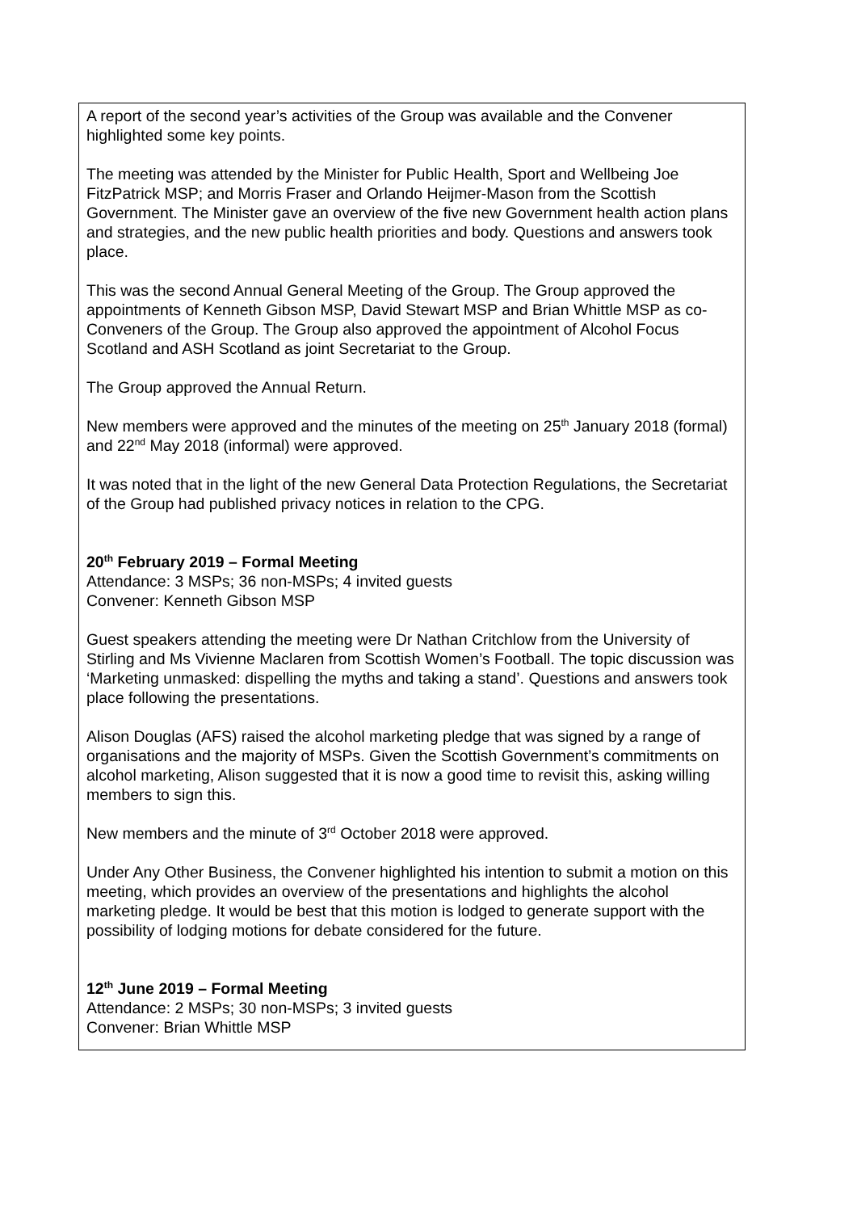A report of the second year’s activities of the Group was available and the Convener highlighted some key points.
The meeting was attended by the Minister for Public Health, Sport and Wellbeing Joe FitzPatrick MSP; and Morris Fraser and Orlando Heijmer-Mason from the Scottish Government. The Minister gave an overview of the five new Government health action plans and strategies, and the new public health priorities and body. Questions and answers took place.
This was the second Annual General Meeting of the Group. The Group approved the appointments of Kenneth Gibson MSP, David Stewart MSP and Brian Whittle MSP as co-Conveners of the Group. The Group also approved the appointment of Alcohol Focus Scotland and ASH Scotland as joint Secretariat to the Group.
The Group approved the Annual Return.
New members were approved and the minutes of the meeting on 25<sup>th</sup> January 2018 (formal) and 22<sup>nd</sup> May 2018 (informal) were approved.
It was noted that in the light of the new General Data Protection Regulations, the Secretariat of the Group had published privacy notices in relation to the CPG.
20<sup>th</sup> February 2019 – Formal Meeting
Attendance: 3 MSPs; 36 non-MSPs; 4 invited guests
Convener: Kenneth Gibson MSP
Guest speakers attending the meeting were Dr Nathan Critchlow from the University of Stirling and Ms Vivienne Maclaren from Scottish Women’s Football. The topic discussion was ‘Marketing unmasked: dispelling the myths and taking a stand’. Questions and answers took place following the presentations.
Alison Douglas (AFS) raised the alcohol marketing pledge that was signed by a range of organisations and the majority of MSPs. Given the Scottish Government’s commitments on alcohol marketing, Alison suggested that it is now a good time to revisit this, asking willing members to sign this.
New members and the minute of 3<sup>rd</sup> October 2018 were approved.
Under Any Other Business, the Convener highlighted his intention to submit a motion on this meeting, which provides an overview of the presentations and highlights the alcohol marketing pledge. It would be best that this motion is lodged to generate support with the possibility of lodging motions for debate considered for the future.
12<sup>th</sup> June 2019 – Formal Meeting
Attendance: 2 MSPs; 30 non-MSPs; 3 invited guests
Convener: Brian Whittle MSP